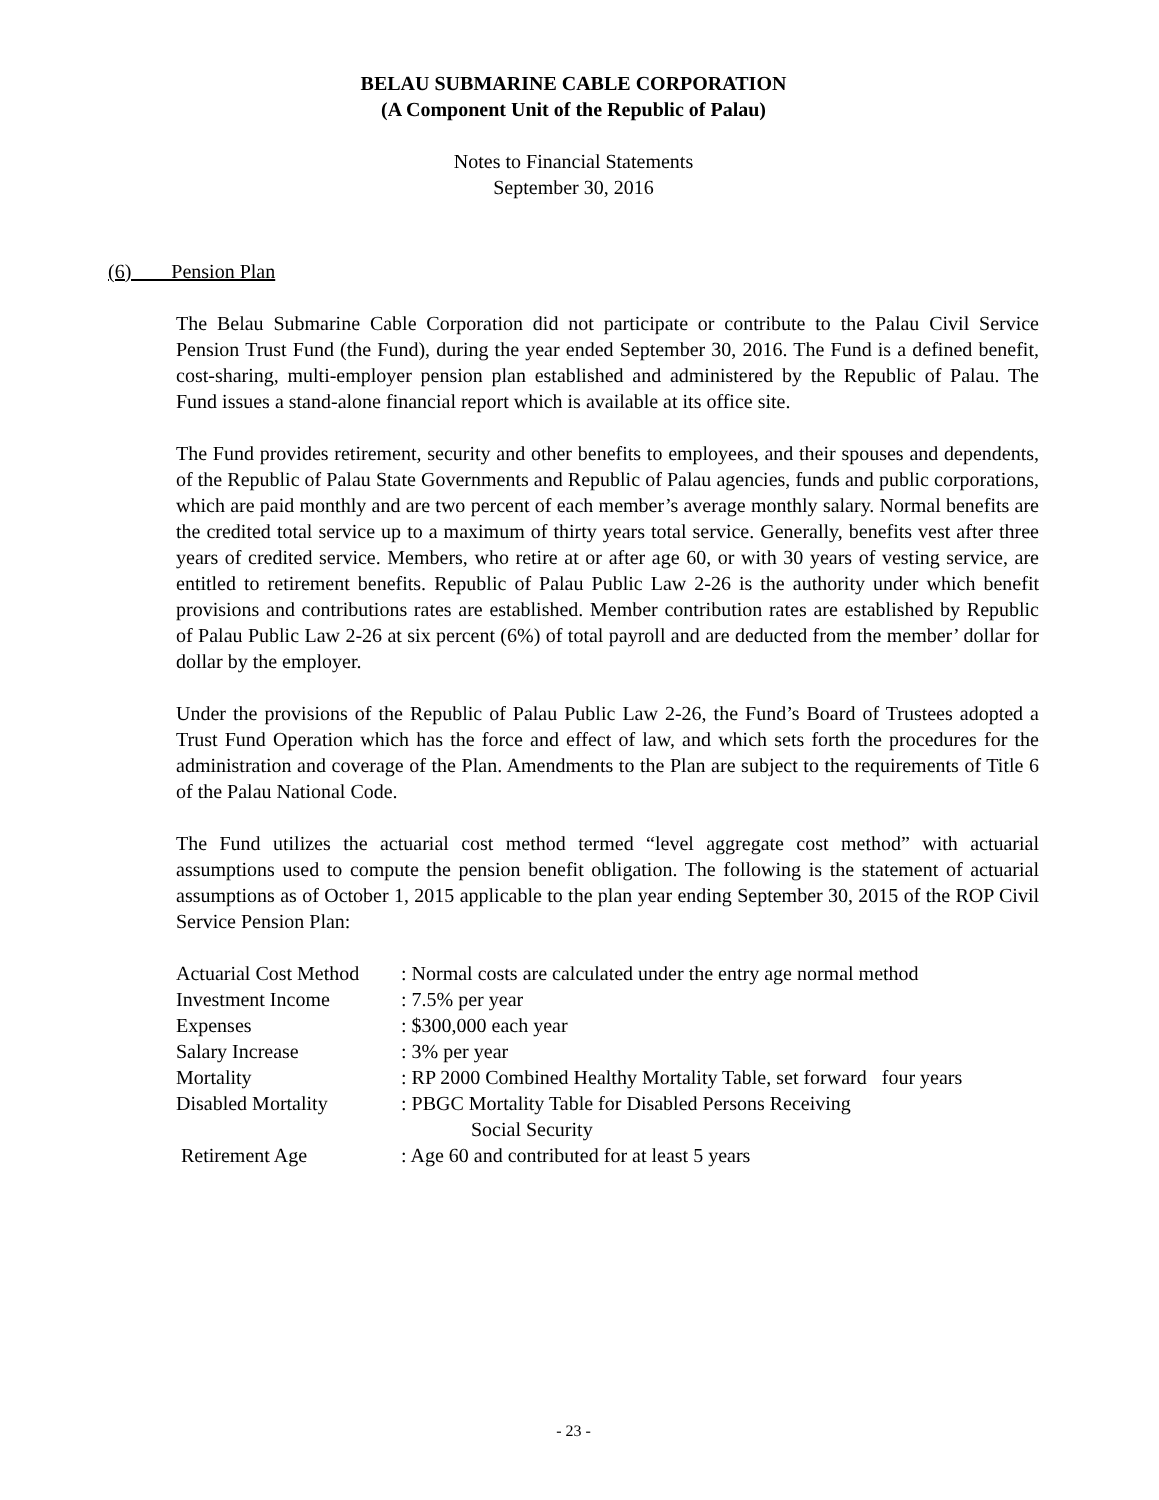BELAU SUBMARINE CABLE CORPORATION
(A Component Unit of the Republic of Palau)
Notes to Financial Statements
September 30, 2016
(6) Pension Plan
The Belau Submarine Cable Corporation did not participate or contribute to the Palau Civil Service Pension Trust Fund (the Fund), during the year ended September 30, 2016. The Fund is a defined benefit, cost-sharing, multi-employer pension plan established and administered by the Republic of Palau. The Fund issues a stand-alone financial report which is available at its office site.
The Fund provides retirement, security and other benefits to employees, and their spouses and dependents, of the Republic of Palau State Governments and Republic of Palau agencies, funds and public corporations, which are paid monthly and are two percent of each member’s average monthly salary. Normal benefits are the credited total service up to a maximum of thirty years total service. Generally, benefits vest after three years of credited service. Members, who retire at or after age 60, or with 30 years of vesting service, are entitled to retirement benefits. Republic of Palau Public Law 2-26 is the authority under which benefit provisions and contributions rates are established. Member contribution rates are established by Republic of Palau Public Law 2-26 at six percent (6%) of total payroll and are deducted from the member’ dollar for dollar by the employer.
Under the provisions of the Republic of Palau Public Law 2-26, the Fund’s Board of Trustees adopted a Trust Fund Operation which has the force and effect of law, and which sets forth the procedures for the administration and coverage of the Plan. Amendments to the Plan are subject to the requirements of Title 6 of the Palau National Code.
The Fund utilizes the actuarial cost method termed “level aggregate cost method” with actuarial assumptions used to compute the pension benefit obligation. The following is the statement of actuarial assumptions as of October 1, 2015 applicable to the plan year ending September 30, 2015 of the ROP Civil Service Pension Plan:
| Actuarial Cost Method | : Normal costs are calculated under the entry age normal method |
| Investment Income | : 7.5% per year |
| Expenses | : $300,000 each year |
| Salary Increase | : 3% per year |
| Mortality | : RP 2000 Combined Healthy Mortality Table, set forward four years |
| Disabled Mortality | : PBGC Mortality Table for Disabled Persons Receiving Social Security |
| Retirement Age | : Age 60 and contributed for at least 5 years |
- 23 -